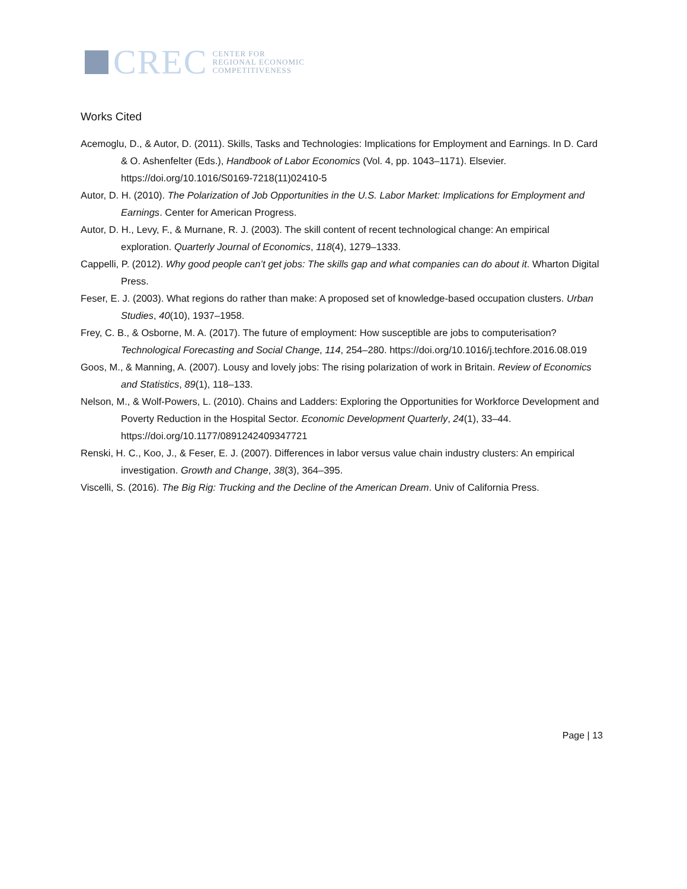CREC
CENTER FOR
REGIONAL ECONOMIC
COMPETITIVENESS
Works Cited
Acemoglu, D., & Autor, D. (2011). Skills, Tasks and Technologies: Implications for Employment and Earnings. In D. Card & O. Ashenfelter (Eds.), Handbook of Labor Economics (Vol. 4, pp. 1043–1171). Elsevier. https://doi.org/10.1016/S0169-7218(11)02410-5
Autor, D. H. (2010). The Polarization of Job Opportunities in the U.S. Labor Market: Implications for Employment and Earnings. Center for American Progress.
Autor, D. H., Levy, F., & Murnane, R. J. (2003). The skill content of recent technological change: An empirical exploration. Quarterly Journal of Economics, 118(4), 1279–1333.
Cappelli, P. (2012). Why good people can’t get jobs: The skills gap and what companies can do about it. Wharton Digital Press.
Feser, E. J. (2003). What regions do rather than make: A proposed set of knowledge-based occupation clusters. Urban Studies, 40(10), 1937–1958.
Frey, C. B., & Osborne, M. A. (2017). The future of employment: How susceptible are jobs to computerisation? Technological Forecasting and Social Change, 114, 254–280. https://doi.org/10.1016/j.techfore.2016.08.019
Goos, M., & Manning, A. (2007). Lousy and lovely jobs: The rising polarization of work in Britain. Review of Economics and Statistics, 89(1), 118–133.
Nelson, M., & Wolf-Powers, L. (2010). Chains and Ladders: Exploring the Opportunities for Workforce Development and Poverty Reduction in the Hospital Sector. Economic Development Quarterly, 24(1), 33–44. https://doi.org/10.1177/0891242409347721
Renski, H. C., Koo, J., & Feser, E. J. (2007). Differences in labor versus value chain industry clusters: An empirical investigation. Growth and Change, 38(3), 364–395.
Viscelli, S. (2016). The Big Rig: Trucking and the Decline of the American Dream. Univ of California Press.
Page | 13